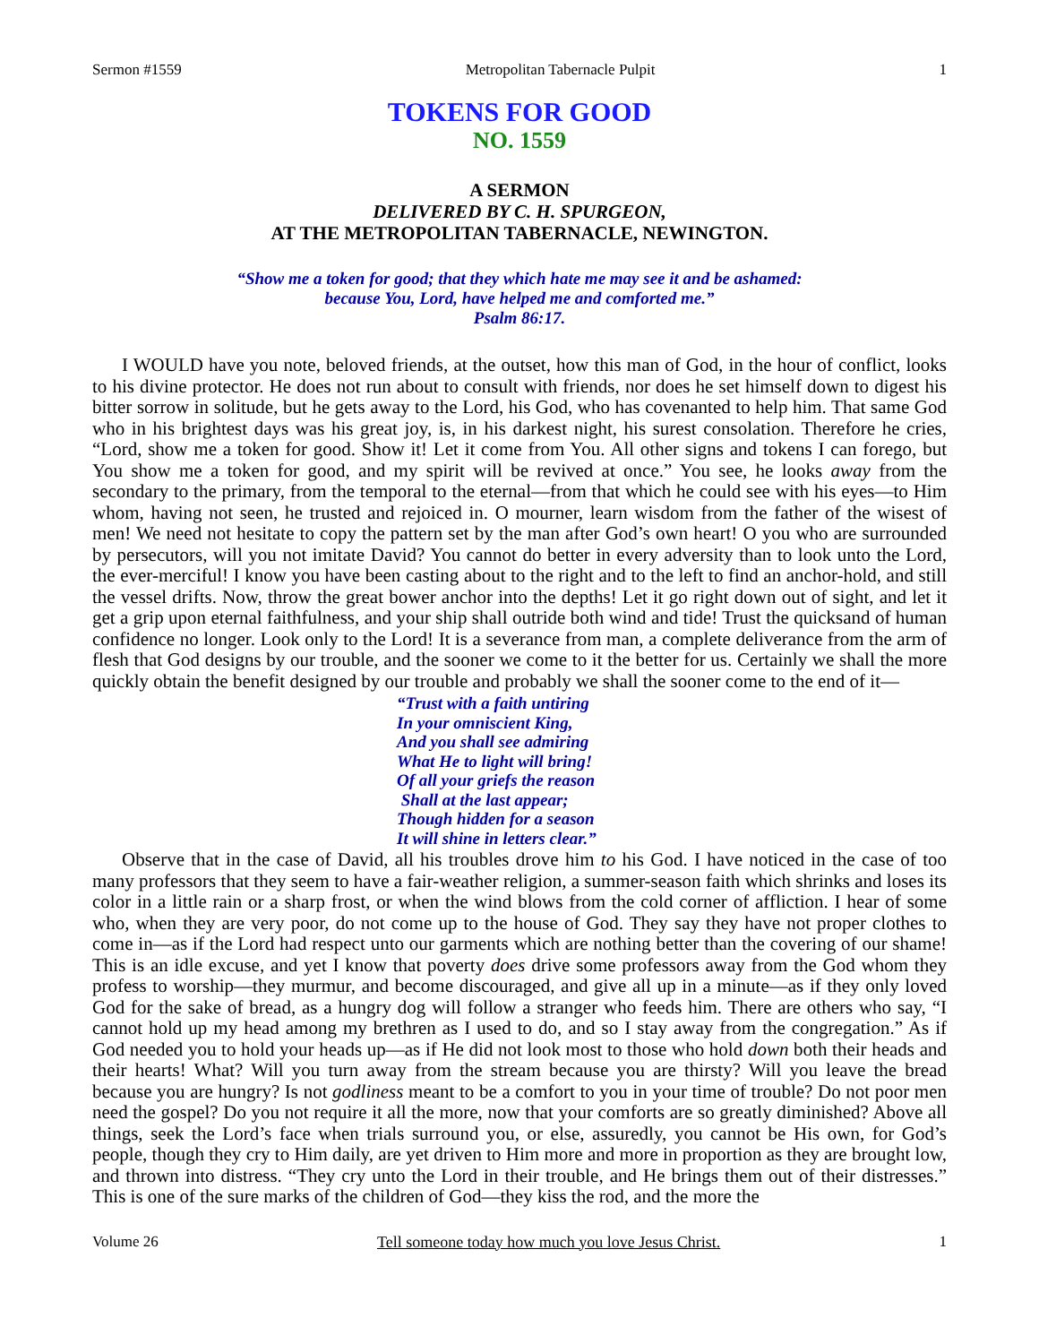Sermon #1559 Metropolitan Tabernacle Pulpit 1
TOKENS FOR GOOD
NO. 1559
A SERMON
DELIVERED BY C. H. SPURGEON,
AT THE METROPOLITAN TABERNACLE, NEWINGTON.
“Show me a token for good; that they which hate me may see it and be ashamed:
because You, Lord, have helped me and comforted me.”
Psalm 86:17.
I WOULD have you note, beloved friends, at the outset, how this man of God, in the hour of conflict, looks to his divine protector. He does not run about to consult with friends, nor does he set himself down to digest his bitter sorrow in solitude, but he gets away to the Lord, his God, who has covenanted to help him. That same God who in his brightest days was his great joy, is, in his darkest night, his surest consolation. Therefore he cries, “Lord, show me a token for good. Show it! Let it come from You. All other signs and tokens I can forego, but You show me a token for good, and my spirit will be revived at once.” You see, he looks away from the secondary to the primary, from the temporal to the eternal—from that which he could see with his eyes—to Him whom, having not seen, he trusted and rejoiced in. O mourner, learn wisdom from the father of the wisest of men! We need not hesitate to copy the pattern set by the man after God’s own heart! O you who are surrounded by persecutors, will you not imitate David? You cannot do better in every adversity than to look unto the Lord, the ever-merciful! I know you have been casting about to the right and to the left to find an anchor-hold, and still the vessel drifts. Now, throw the great bower anchor into the depths! Let it go right down out of sight, and let it get a grip upon eternal faithfulness, and your ship shall outride both wind and tide! Trust the quicksand of human confidence no longer. Look only to the Lord! It is a severance from man, a complete deliverance from the arm of flesh that God designs by our trouble, and the sooner we come to it the better for us. Certainly we shall the more quickly obtain the benefit designed by our trouble and probably we shall the sooner come to the end of it—
“Trust with a faith untiring
In your omniscient King,
And you shall see admiring
What He to light will bring!
Of all your griefs the reason
Shall at the last appear;
Though hidden for a season
It will shine in letters clear.”
Observe that in the case of David, all his troubles drove him to his God. I have noticed in the case of too many professors that they seem to have a fair-weather religion, a summer-season faith which shrinks and loses its color in a little rain or a sharp frost, or when the wind blows from the cold corner of affliction. I hear of some who, when they are very poor, do not come up to the house of God. They say they have not proper clothes to come in—as if the Lord had respect unto our garments which are nothing better than the covering of our shame! This is an idle excuse, and yet I know that poverty does drive some professors away from the God whom they profess to worship—they murmur, and become discouraged, and give all up in a minute—as if they only loved God for the sake of bread, as a hungry dog will follow a stranger who feeds him. There are others who say, “I cannot hold up my head among my brethren as I used to do, and so I stay away from the congregation.” As if God needed you to hold your heads up—as if He did not look most to those who hold down both their heads and their hearts! What? Will you turn away from the stream because you are thirsty? Will you leave the bread because you are hungry? Is not godliness meant to be a comfort to you in your time of trouble? Do not poor men need the gospel? Do you not require it all the more, now that your comforts are so greatly diminished? Above all things, seek the Lord’s face when trials surround you, or else, assuredly, you cannot be His own, for God’s people, though they cry to Him daily, are yet driven to Him more and more in proportion as they are brought low, and thrown into distress. “They cry unto the Lord in their trouble, and He brings them out of their distresses.” This is one of the sure marks of the children of God—they kiss the rod, and the more the
Volume 26 Tell someone today how much you love Jesus Christ. 1